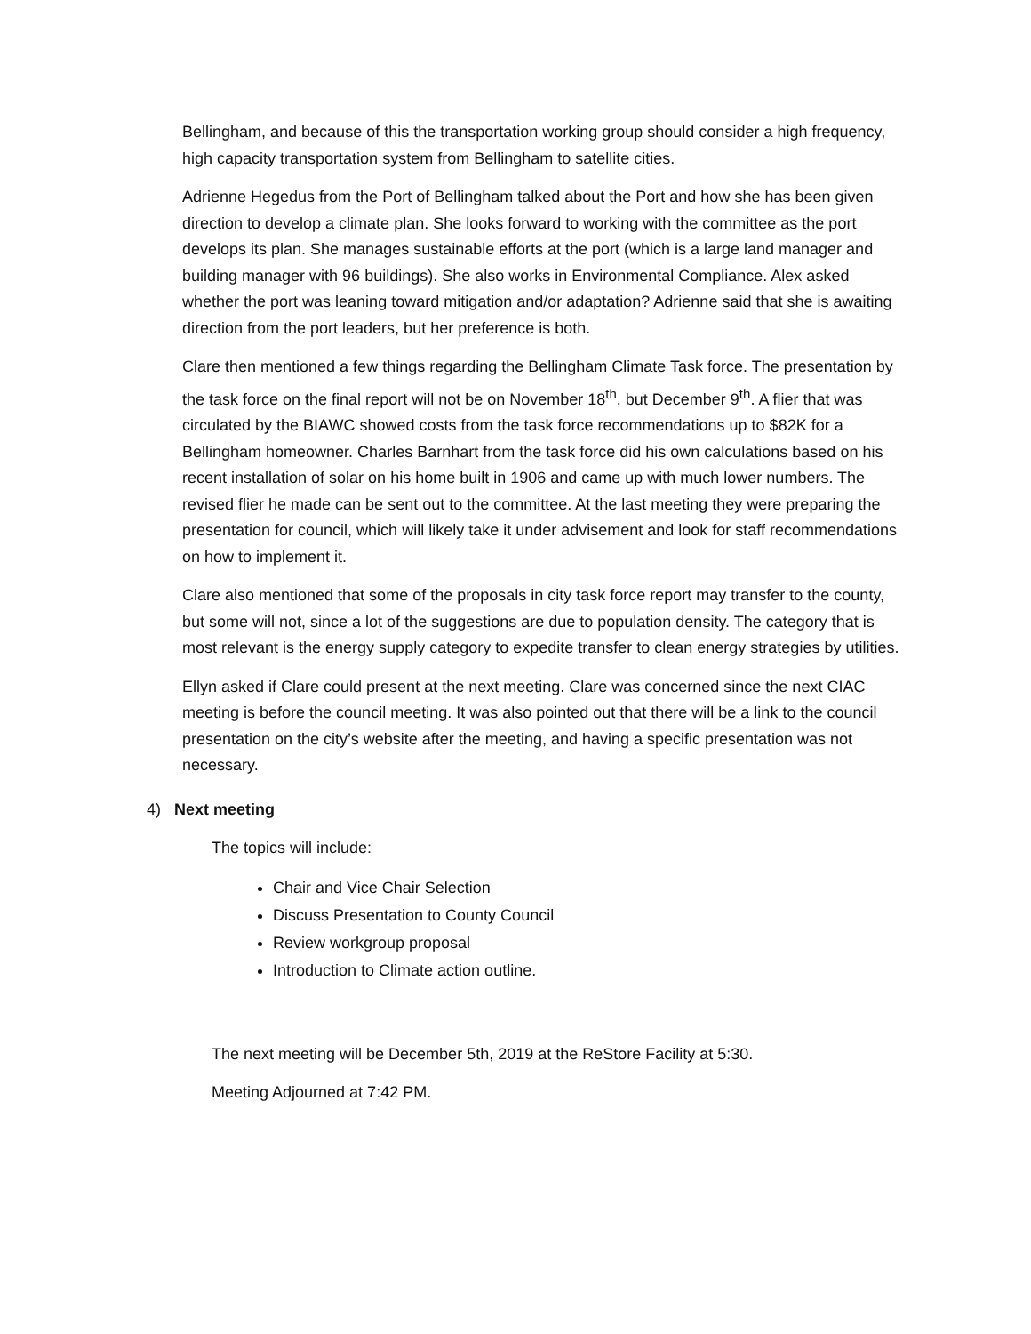Bellingham, and because of this the transportation working group should consider a high frequency, high capacity transportation system from Bellingham to satellite cities.
Adrienne Hegedus from the Port of Bellingham talked about the Port and how she has been given direction to develop a climate plan. She looks forward to working with the committee as the port develops its plan. She manages sustainable efforts at the port (which is a large land manager and building manager with 96 buildings). She also works in Environmental Compliance. Alex asked whether the port was leaning toward mitigation and/or adaptation? Adrienne said that she is awaiting direction from the port leaders, but her preference is both.
Clare then mentioned a few things regarding the Bellingham Climate Task force. The presentation by the task force on the final report will not be on November 18<sup>th</sup>, but December 9<sup>th</sup>. A flier that was circulated by the BIAWC showed costs from the task force recommendations up to $82K for a Bellingham homeowner. Charles Barnhart from the task force did his own calculations based on his recent installation of solar on his home built in 1906 and came up with much lower numbers. The revised flier he made can be sent out to the committee. At the last meeting they were preparing the presentation for council, which will likely take it under advisement and look for staff recommendations on how to implement it.
Clare also mentioned that some of the proposals in city task force report may transfer to the county, but some will not, since a lot of the suggestions are due to population density. The category that is most relevant is the energy supply category to expedite transfer to clean energy strategies by utilities.
Ellyn asked if Clare could present at the next meeting. Clare was concerned since the next CIAC meeting is before the council meeting. It was also pointed out that there will be a link to the council presentation on the city’s website after the meeting, and having a specific presentation was not necessary.
4) Next meeting
The topics will include:
Chair and Vice Chair Selection
Discuss Presentation to County Council
Review workgroup proposal
Introduction to Climate action outline.
The next meeting will be December 5th, 2019 at the ReStore Facility at 5:30.
Meeting Adjourned at 7:42 PM.